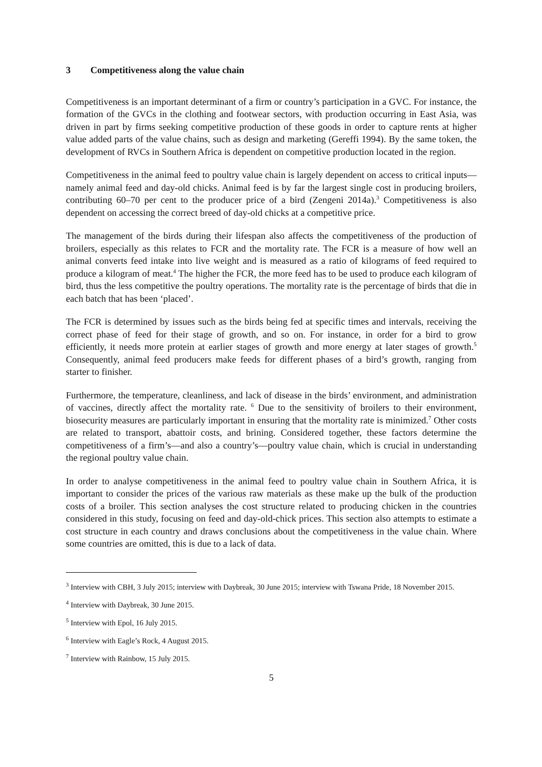3 Competitiveness along the value chain
Competitiveness is an important determinant of a firm or country’s participation in a GVC. For instance, the formation of the GVCs in the clothing and footwear sectors, with production occurring in East Asia, was driven in part by firms seeking competitive production of these goods in order to capture rents at higher value added parts of the value chains, such as design and marketing (Gereffi 1994). By the same token, the development of RVCs in Southern Africa is dependent on competitive production located in the region.
Competitiveness in the animal feed to poultry value chain is largely dependent on access to critical inputs—namely animal feed and day-old chicks. Animal feed is by far the largest single cost in producing broilers, contributing 60–70 per cent to the producer price of a bird (Zengeni 2014a).<sup>3</sup> Competitiveness is also dependent on accessing the correct breed of day-old chicks at a competitive price.
The management of the birds during their lifespan also affects the competitiveness of the production of broilers, especially as this relates to FCR and the mortality rate. The FCR is a measure of how well an animal converts feed intake into live weight and is measured as a ratio of kilograms of feed required to produce a kilogram of meat.<sup>4</sup> The higher the FCR, the more feed has to be used to produce each kilogram of bird, thus the less competitive the poultry operations. The mortality rate is the percentage of birds that die in each batch that has been ‘placed’.
The FCR is determined by issues such as the birds being fed at specific times and intervals, receiving the correct phase of feed for their stage of growth, and so on. For instance, in order for a bird to grow efficiently, it needs more protein at earlier stages of growth and more energy at later stages of growth.<sup>5</sup> Consequently, animal feed producers make feeds for different phases of a bird’s growth, ranging from starter to finisher.
Furthermore, the temperature, cleanliness, and lack of disease in the birds’ environment, and administration of vaccines, directly affect the mortality rate. <sup>6</sup> Due to the sensitivity of broilers to their environment, biosecurity measures are particularly important in ensuring that the mortality rate is minimized.<sup>7</sup> Other costs are related to transport, abattoir costs, and brining. Considered together, these factors determine the competitiveness of a firm’s—and also a country’s—poultry value chain, which is crucial in understanding the regional poultry value chain.
In order to analyse competitiveness in the animal feed to poultry value chain in Southern Africa, it is important to consider the prices of the various raw materials as these make up the bulk of the production costs of a broiler. This section analyses the cost structure related to producing chicken in the countries considered in this study, focusing on feed and day-old-chick prices. This section also attempts to estimate a cost structure in each country and draws conclusions about the competitiveness in the value chain. Where some countries are omitted, this is due to a lack of data.
<sup>3</sup> Interview with CBH, 3 July 2015; interview with Daybreak, 30 June 2015; interview with Tswana Pride, 18 November 2015.
<sup>4</sup> Interview with Daybreak, 30 June 2015.
<sup>5</sup> Interview with Epol, 16 July 2015.
<sup>6</sup> Interview with Eagle’s Rock, 4 August 2015.
<sup>7</sup> Interview with Rainbow, 15 July 2015.
5